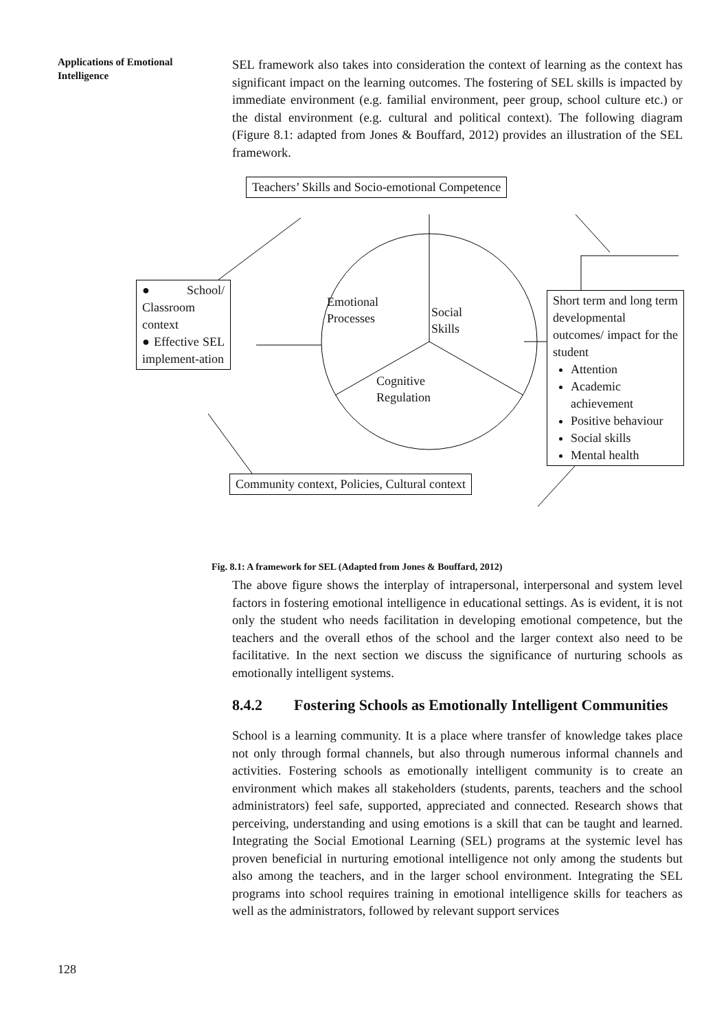Applications of Emotional Intelligence
SEL framework also takes into consideration the context of learning as the context has significant impact on the learning outcomes. The fostering of SEL skills is impacted by immediate environment (e.g. familial environment, peer group, school culture etc.) or the distal environment (e.g. cultural and political context). The following diagram (Figure 8.1: adapted from Jones & Bouffard, 2012) provides an illustration of the SEL framework.
Teachers’ Skills and Socio-emotional Competence
● School/ Classroom context
● Effective SEL implement-ation
Emotional
Processes
Social
Skills
Cognitive
Regulation
Short term and long term developmental outcomes/ impact for the student
Attention
Academic achievement
Positive behaviour
Social skills
Mental health
Community context, Policies, Cultural context
Fig. 8.1: A framework for SEL (Adapted from Jones & Bouffard, 2012)
The above figure shows the interplay of intrapersonal, interpersonal and system level factors in fostering emotional intelligence in educational settings. As is evident, it is not only the student who needs facilitation in developing emotional competence, but the teachers and the overall ethos of the school and the larger context also need to be facilitative. In the next section we discuss the significance of nurturing schools as emotionally intelligent systems.
8.4.2 Fostering Schools as Emotionally Intelligent Communities
School is a learning community. It is a place where transfer of knowledge takes place not only through formal channels, but also through numerous informal channels and activities. Fostering schools as emotionally intelligent community is to create an environment which makes all stakeholders (students, parents, teachers and the school administrators) feel safe, supported, appreciated and connected. Research shows that perceiving, understanding and using emotions is a skill that can be taught and learned. Integrating the Social Emotional Learning (SEL) programs at the systemic level has proven beneficial in nurturing emotional intelligence not only among the students but also among the teachers, and in the larger school environment. Integrating the SEL programs into school requires training in emotional intelligence skills for teachers as well as the administrators, followed by relevant support services
128